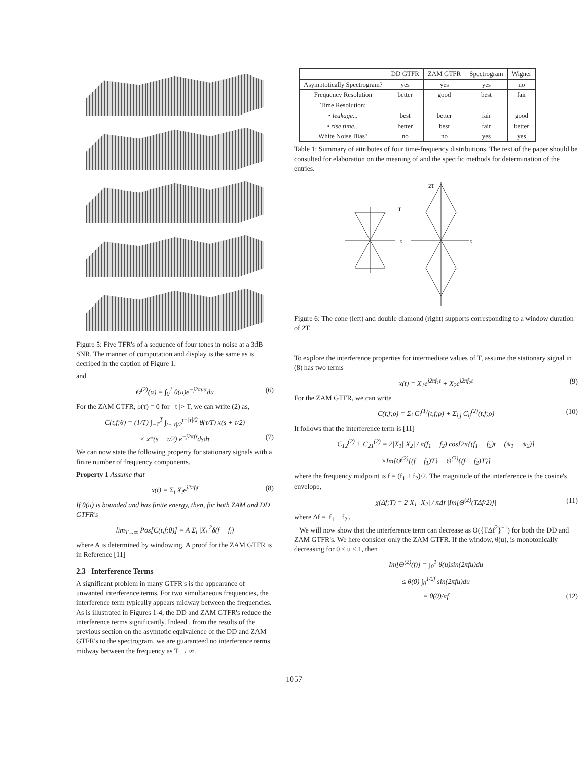Figure 5: Five TFR's of a sequence of four tones in noise at a 3dB SNR. The manner of computation and display is the same as is decribed in the caption of Figure 1.
and
Θ<sup>(2)</sup>(α) = ∫<sub>0</sub><sup>1</sup> θ(u)e<sup>−j2πuα</sup>du (6)
For the ZAM GTFR, ρ(τ) = 0 for | τ |> T, we can write (2) as,
C(t,f;θ) = (1/T) ∫<sub>−T</sub><sup>T</sup> ∫<sub>t−|τ|/2</sub><sup>t+|τ|/2</sup> θ(τ/T) x(s + τ/2)
× x*(s − τ/2) e<sup>−j2πfτ</sup>dsdτ (7)
We can now state the following property for stationary signals with a finite number of frequency components.
Property 1 Assume that
x(t) = Σ<sub>i</sub> X<sub>i</sub>e<sup>j2πf<sub>i</sub>t</sup> (8)
If θ(u) is bounded and has finite energy, then, for both ZAM and DD GTFR's
lim<sub>T→∞</sub> Pos[C(t,f;θ)] = A Σ<sub>i</sub> |X<sub>i</sub>|<sup>2</sup>δ(f − f<sub>i</sub>)
where A is determined by windowing. A proof for the ZAM GTFR is in Reference [11]
2.3 Interference Terms
A significant problem in many GTFR's is the appearance of unwanted interference terms. For two simultaneous frequencies, the interference term typically appears midway between the frequencies. As is illustrated in Figures 1-4, the DD and ZAM GTFR's reduce the interference terms significantly. Indeed , from the results of the previous section on the asymtotic equivalence of the DD and ZAM GTFR's to the spectrogram, we are guaranteed no interference terms midway between the frequency as T → ∞.
| | DD GTFR | ZAM GTFR | Spectrogram | Wigner |
| --- | --- | --- | --- | --- |
| Asymptotically Spectrogram? | yes | yes | yes | no |
| Frequency Resolution | better | good | best | fair |
| Time Resolution: | | | | |
| • leakage... | best | better | fair | good |
| • rise time... | better | best | fair | better |
| White Noise Bias? | no | no | yes | yes |
Table 1: Summary of attributes of four time-frequency distributions. The text of the paper should be consulted for elaboration on the meaning of and the specific methods for determination of the entries.
2T
t
t
T
Figure 6: The cone (left) and double diamond (right) supports corresponding to a window duration of 2T.
To explore the interference properties for intermediate values of T, assume the stationary signal in (8) has two terms
x(t) = X<sub>1</sub>e<sup>j2πf<sub>1</sub>t</sup> + X<sub>2</sub>e<sup>j2πf<sub>2</sub>t</sup> (9)
For the ZAM GTFR, we can write
C(t,f;ρ) = Σ<sub>i</sub> C<sub>i</sub><sup>(1)</sup>(t,f;ρ) + Σ<sub>i,j</sub> C<sub>ij</sub><sup>(2)</sup>(t,f;ρ) (10)
It follows that the interference term is [11]
C<sub>12</sub><sup>(2)</sup> + C<sub>21</sub><sup>(2)</sup> = 2|X<sub>1</sub>||X<sub>2</sub>| / π(f<sub>1</sub> − f<sub>2</sub>) cos[2π{(f<sub>1</sub> − f<sub>2</sub>)t + (ψ<sub>1</sub> − ψ<sub>2</sub>)]
×Im[Θ<sup>(2)</sup>{(f − f<sub>1</sub>)T} − Θ<sup>(2)</sup>{(f − f<sub>2</sub>)T}]
where the frequency midpoint is f = (f<sub>1</sub> + f<sub>2</sub>)/2. The magnitude of the interference is the cosine's envelope,
χ(Δf;T) = 2|X<sub>1</sub>||X<sub>2</sub>| / πΔf |Im[Θ<sup>(2)</sup>(TΔf/2)]| (11)
where Δf = |f<sub>1</sub> − f<sub>2</sub>|.
We will now show that the interference term can decrease as O({TΔf<sup>2</sup>}<sup>−1</sup>) for both the DD and ZAM GTFR's. We here consider only the ZAM GTFR. If the window, θ(u), is monotonically decreasing for 0 ≤ u ≤ 1, then
Im[Θ<sup>(2)</sup>(f)] = ∫<sub>0</sub><sup>1</sup> θ(u)sin(2πfu)du
≤ θ(0) ∫<sub>0</sub><sup>1/2f</sup> sin(2πfu)du
= θ(0)/πf (12)
1057